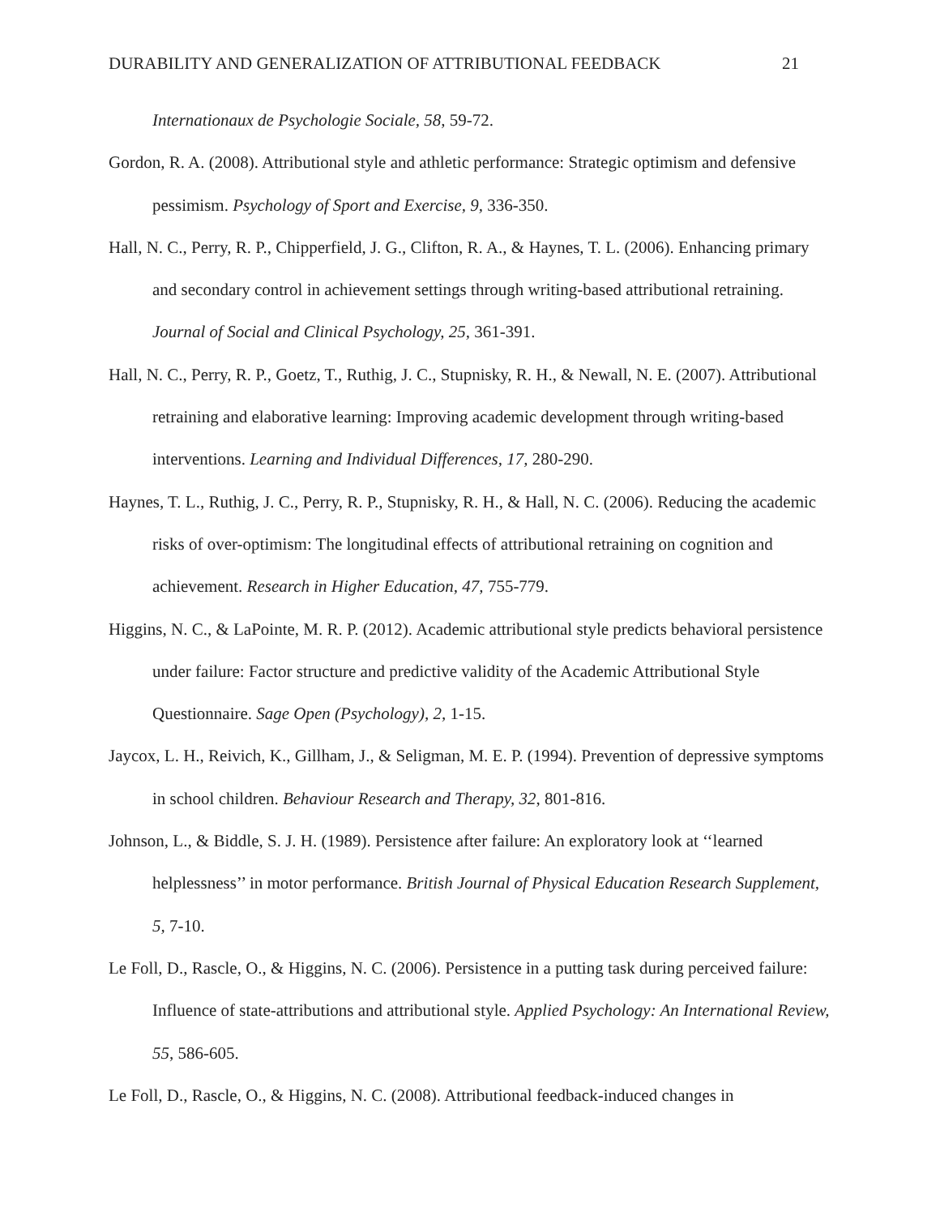DURABILITY AND GENERALIZATION OF ATTRIBUTIONAL FEEDBACK 21
Internationaux de Psychologie Sociale, 58, 59-72.
Gordon, R. A. (2008). Attributional style and athletic performance: Strategic optimism and defensive pessimism. Psychology of Sport and Exercise, 9, 336-350.
Hall, N. C., Perry, R. P., Chipperfield, J. G., Clifton, R. A., & Haynes, T. L. (2006). Enhancing primary and secondary control in achievement settings through writing-based attributional retraining. Journal of Social and Clinical Psychology, 25, 361-391.
Hall, N. C., Perry, R. P., Goetz, T., Ruthig, J. C., Stupnisky, R. H., & Newall, N. E. (2007). Attributional retraining and elaborative learning: Improving academic development through writing-based interventions. Learning and Individual Differences, 17, 280-290.
Haynes, T. L., Ruthig, J. C., Perry, R. P., Stupnisky, R. H., & Hall, N. C. (2006). Reducing the academic risks of over-optimism: The longitudinal effects of attributional retraining on cognition and achievement. Research in Higher Education, 47, 755-779.
Higgins, N. C., & LaPointe, M. R. P. (2012). Academic attributional style predicts behavioral persistence under failure: Factor structure and predictive validity of the Academic Attributional Style Questionnaire. Sage Open (Psychology), 2, 1-15.
Jaycox, L. H., Reivich, K., Gillham, J., & Seligman, M. E. P. (1994). Prevention of depressive symptoms in school children. Behaviour Research and Therapy, 32, 801-816.
Johnson, L., & Biddle, S. J. H. (1989). Persistence after failure: An exploratory look at ‘‘learned helplessness’’ in motor performance. British Journal of Physical Education Research Supplement, 5, 7-10.
Le Foll, D., Rascle, O., & Higgins, N. C. (2006). Persistence in a putting task during perceived failure: Influence of state-attributions and attributional style. Applied Psychology: An International Review, 55, 586-605.
Le Foll, D., Rascle, O., & Higgins, N. C. (2008). Attributional feedback-induced changes in